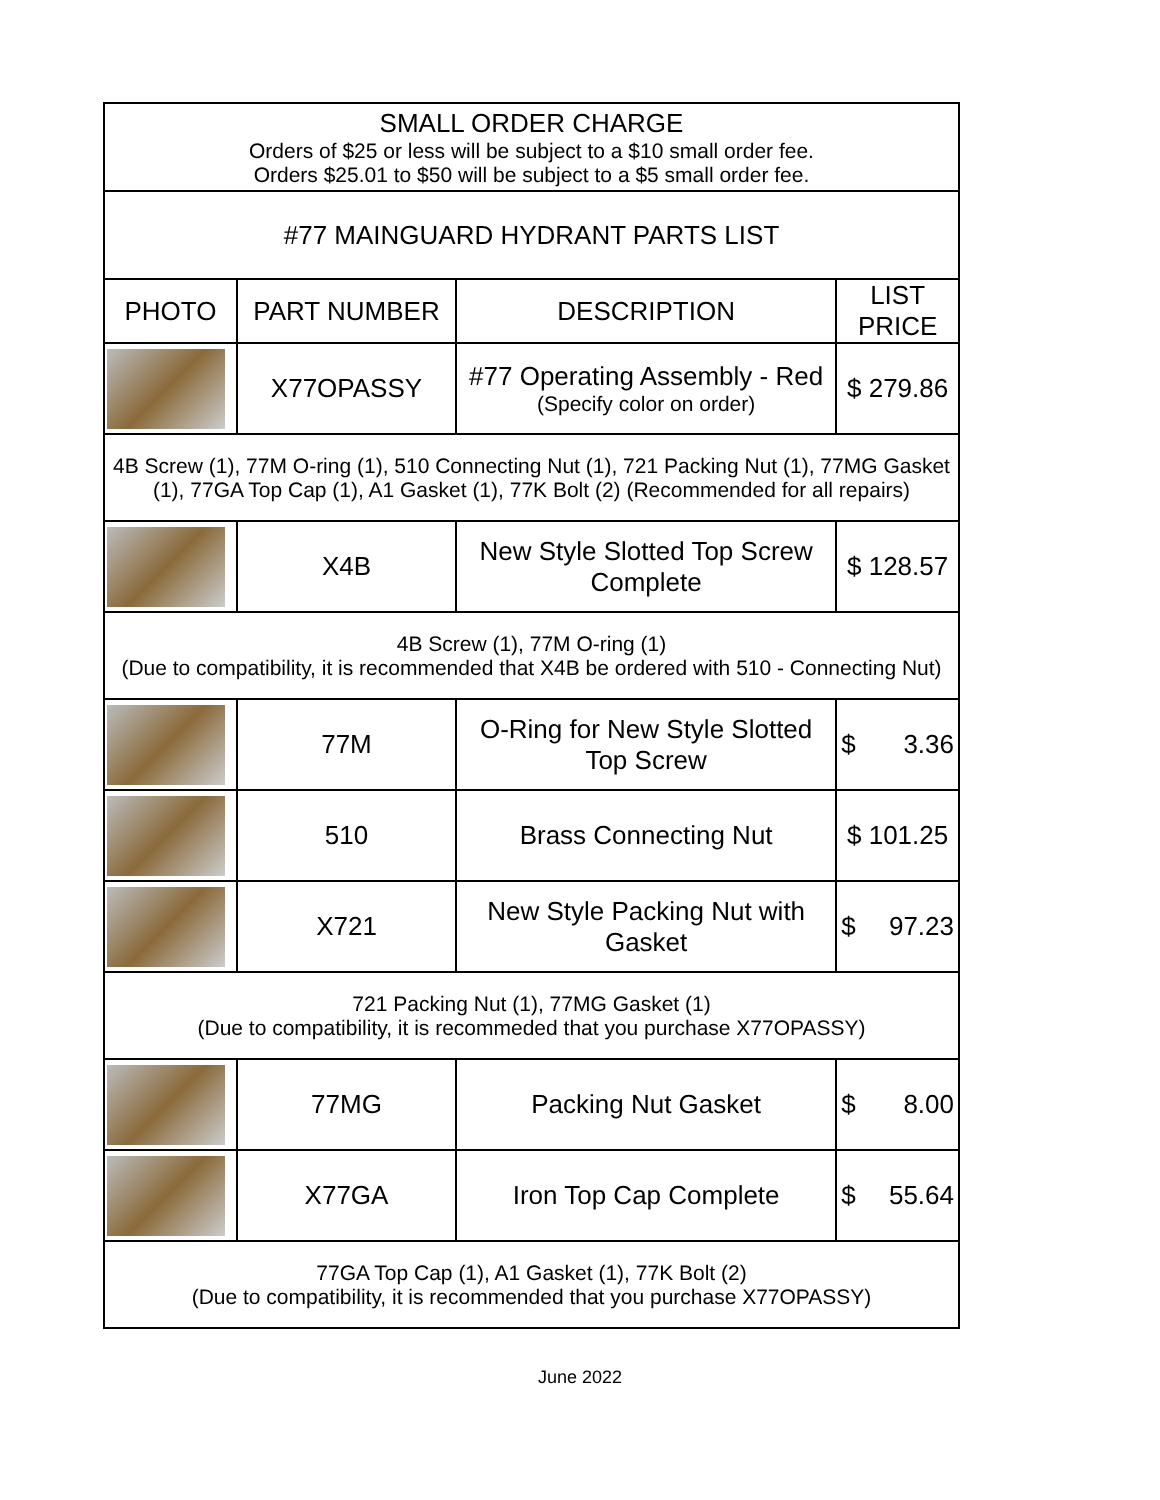| SMALL ORDER CHARGE Orders of $25 or less will be subject to a $10 small order fee. Orders $25.01 to $50 will be subject to a $5 small order fee. | | | |
| #77 MAINGUARD HYDRANT PARTS LIST | | | |
| PHOTO | PART NUMBER | DESCRIPTION | LIST PRICE |
| | X77OPASSY | #77 Operating Assembly - Red (Specify color on order) | $ 279.86 |
| 4B Screw (1), 77M O-ring (1), 510 Connecting Nut (1), 721 Packing Nut (1), 77MG Gasket (1), 77GA Top Cap (1), A1 Gasket (1), 77K Bolt (2) (Recommended for all repairs) | | | |
| | X4B | New Style Slotted Top Screw Complete | $ 128.57 |
| 4B Screw (1), 77M O-ring (1) (Due to compatibility, it is recommended that X4B be ordered with 510 - Connecting Nut) | | | |
| | 77M | O-Ring for New Style Slotted Top Screw | $ 3.36 |
| | 510 | Brass Connecting Nut | $ 101.25 |
| | X721 | New Style Packing Nut with Gasket | $ 97.23 |
| 721 Packing Nut (1), 77MG Gasket (1) (Due to compatibility, it is recommeded that you purchase X77OPASSY) | | | |
| | 77MG | Packing Nut Gasket | $ 8.00 |
| | X77GA | Iron Top Cap Complete | $ 55.64 |
| 77GA Top Cap (1), A1 Gasket (1), 77K Bolt (2) (Due to compatibility, it is recommended that you purchase X77OPASSY) | | | |
June 2022